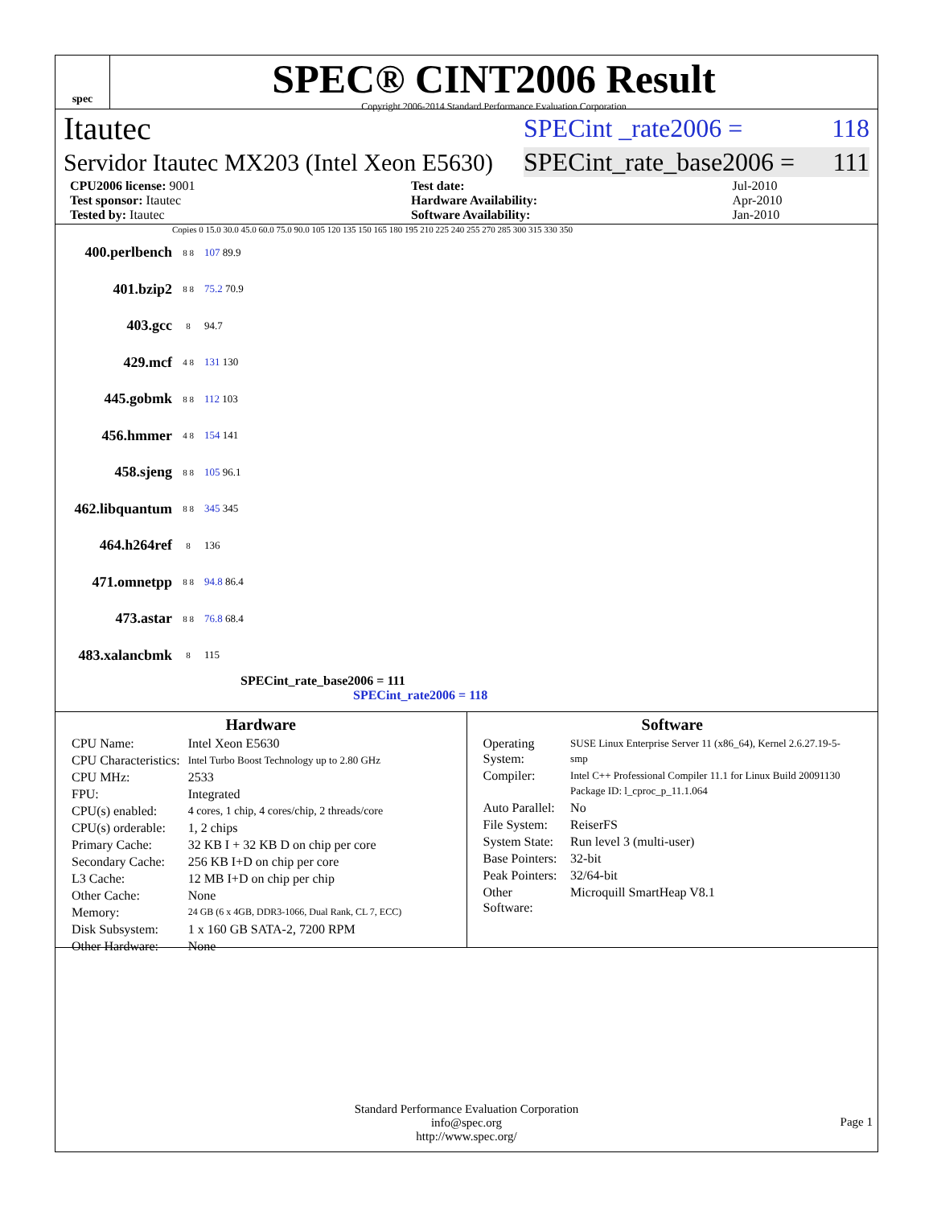spec
SPEC® CINT2006 Result
Copyright 2006-2014 Standard Performance Evaluation Corporation
Itautec SPECint _rate2006 = 118
Servidor Itautec MX203 (Intel Xeon E5630) SPECint_rate_base2006 = 111
| CPU2006 license: 9001 | | Test date: | Jul-2010 |
| Test sponsor: Itautec | | Hardware Availability: | Apr-2010 |
| Tested by: Itautec | | Software Availability: | Jan-2010 |
Copies 0 15.0 30.0 45.0 60.0 75.0 90.0 105 120 135 150 165 180 195 210 225 240 255 270 285 300 315 330 350
400.perlbench 8 8 107 89.9
401.bzip2 8 8 75.2 70.9
403.gcc 8 94.7
429.mcf 4 8 131 130
445.gobmk 8 8 112 103
456.hmmer 4 8 154 141
458.sjeng 8 8 105 96.1
462.libquantum 8 8 345 345
464.h264ref 8 136
471.omnetpp 8 8 94.8 86.4
473.astar 8 8 76.8 68.4
483.xalancbmk 8 115
SPECint_rate_base2006 = 111
SPECint_rate2006 = 118
Hardware
| CPU Name: | Intel Xeon E5630 |
| CPU Characteristics: | Intel Turbo Boost Technology up to 2.80 GHz |
| CPU MHz: | 2533 |
| FPU: | Integrated |
| CPU(s) enabled: | 4 cores, 1 chip, 4 cores/chip, 2 threads/core |
| CPU(s) orderable: | 1, 2 chips |
| Primary Cache: | 32 KB I + 32 KB D on chip per core |
| Secondary Cache: | 256 KB I+D on chip per core |
| L3 Cache: | 12 MB I+D on chip per chip |
| Other Cache: | None |
| Memory: | 24 GB (6 x 4GB, DDR3-1066, Dual Rank, CL 7, ECC) |
| Disk Subsystem: | 1 x 160 GB SATA-2, 7200 RPM |
| Other Hardware: | None |
Software
| Operating System: | SUSE Linux Enterprise Server 11 (x86_64), Kernel 2.6.27.19-5-smp |
| Compiler: | Intel C++ Professional Compiler 11.1 for Linux Build 20091130 Package ID: l_cproc_p_11.1.064 |
| Auto Parallel: | No |
| File System: | ReiserFS |
| System State: | Run level 3 (multi-user) |
| Base Pointers: | 32-bit |
| Peak Pointers: | 32/64-bit |
| Other Software: | Microquill SmartHeap V8.1 |
Standard Performance Evaluation Corporation
info@spec.org
http://www.spec.org/
Page 1